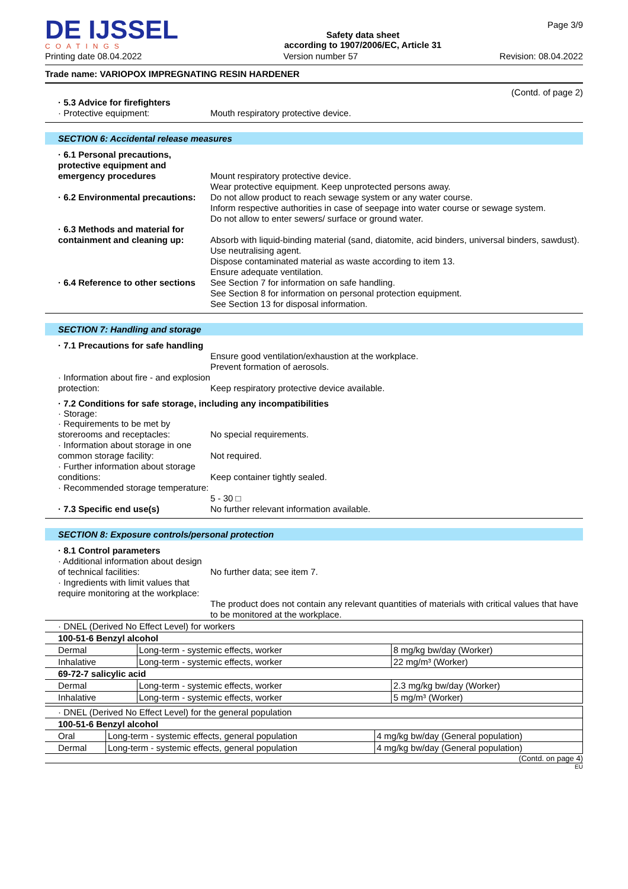DE IJSSEL
COATINGS
Safety data sheet
according to 1907/2006/EC, Article 31
Page 3/9
Printing date 08.04.2022 Version number 57 Revision: 08.04.2022
Trade name: VARIOPOX IMPREGNATING RESIN HARDENER
(Contd. of page 2)
· 5.3 Advice for firefighters
· Protective equipment:
Mouth respiratory protective device.
SECTION 6: Accidental release measures
· 6.1 Personal precautions, protective equipment and emergency procedures
Mount respiratory protective device.
Wear protective equipment. Keep unprotected persons away.
· 6.2 Environmental precautions:
Do not allow product to reach sewage system or any water course.
Inform respective authorities in case of seepage into water course or sewage system.
Do not allow to enter sewers/ surface or ground water.
· 6.3 Methods and material for containment and cleaning up:
Absorb with liquid-binding material (sand, diatomite, acid binders, universal binders, sawdust).
Use neutralising agent.
Dispose contaminated material as waste according to item 13.
Ensure adequate ventilation.
· 6.4 Reference to other sections
See Section 7 for information on safe handling.
See Section 8 for information on personal protection equipment.
See Section 13 for disposal information.
SECTION 7: Handling and storage
· 7.1 Precautions for safe handling
Ensure good ventilation/exhaustion at the workplace.
Prevent formation of aerosols.
· Information about fire - and explosion protection:
Keep respiratory protective device available.
· 7.2 Conditions for safe storage, including any incompatibilities
· Storage:
· Requirements to be met by storerooms and receptacles:
No special requirements.
· Information about storage in one common storage facility:
Not required.
· Further information about storage conditions:
Keep container tightly sealed.
· Recommended storage temperature:
5 - 30 □
· 7.3 Specific end use(s)
No further relevant information available.
SECTION 8: Exposure controls/personal protection
· 8.1 Control parameters
· Additional information about design of technical facilities:
No further data; see item 7.
· Ingredients with limit values that require monitoring at the workplace:
The product does not contain any relevant quantities of materials with critical values that have to be monitored at the workplace.
| · DNEL (Derived No Effect Level) for workers | | |
| 100-51-6 Benzyl alcohol | | |
| Dermal | Long-term - systemic effects, worker | 8 mg/kg bw/day (Worker) |
| Inhalative | Long-term - systemic effects, worker | 22 mg/m³ (Worker) |
| 69-72-7 salicylic acid | | |
| Dermal | Long-term - systemic effects, worker | 2.3 mg/kg bw/day (Worker) |
| Inhalative | Long-term - systemic effects, worker | 5 mg/m³ (Worker) |
| · DNEL (Derived No Effect Level) for the general population | | |
| 100-51-6 Benzyl alcohol | | |
| Oral | Long-term - systemic effects, general population | 4 mg/kg bw/day (General population) |
| Dermal | Long-term - systemic effects, general population | 4 mg/kg bw/day (General population) |
(Contd. on page 4)
EU